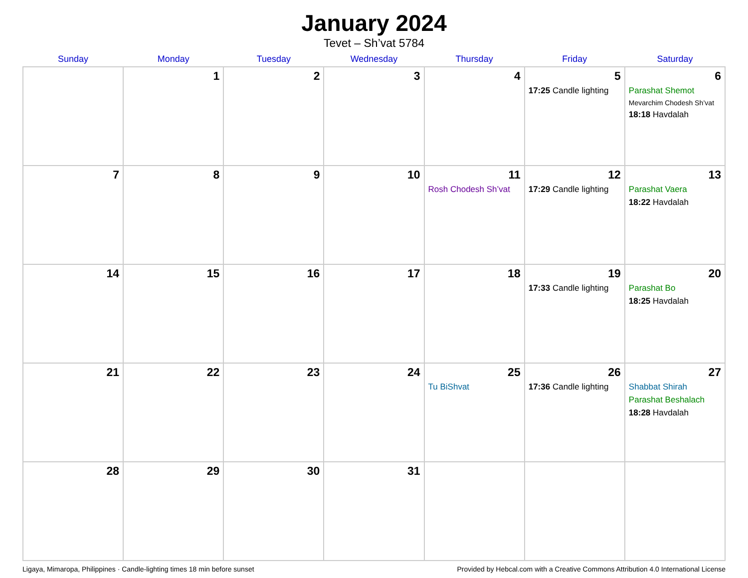January 2024
Tevet – Sh’vat 5784
| Sunday | Monday | Tuesday | Wednesday | Thursday | Friday | Saturday |
| --- | --- | --- | --- | --- | --- | --- |
| | 1 | 2 | 3 | 4 | 5 17:25 Candle lighting | 6 Parashat Shemot Mevarchim Chodesh Sh’vat 18:18 Havdalah |
| 7 | 8 | 9 | 10 | 11 Rosh Chodesh Sh’vat | 12 17:29 Candle lighting | 13 Parashat Vaera 18:22 Havdalah |
| 14 | 15 | 16 | 17 | 18 | 19 17:33 Candle lighting | 20 Parashat Bo 18:25 Havdalah |
| 21 | 22 | 23 | 24 | 25 Tu BiShvat | 26 17:36 Candle lighting | 27 Shabbat Shirah Parashat Beshalach 18:28 Havdalah |
| 28 | 29 | 30 | 31 | | | |
Ligaya, Mimaropa, Philippines · Candle-lighting times 18 min before sunset Provided by Hebcal.com with a Creative Commons Attribution 4.0 International License